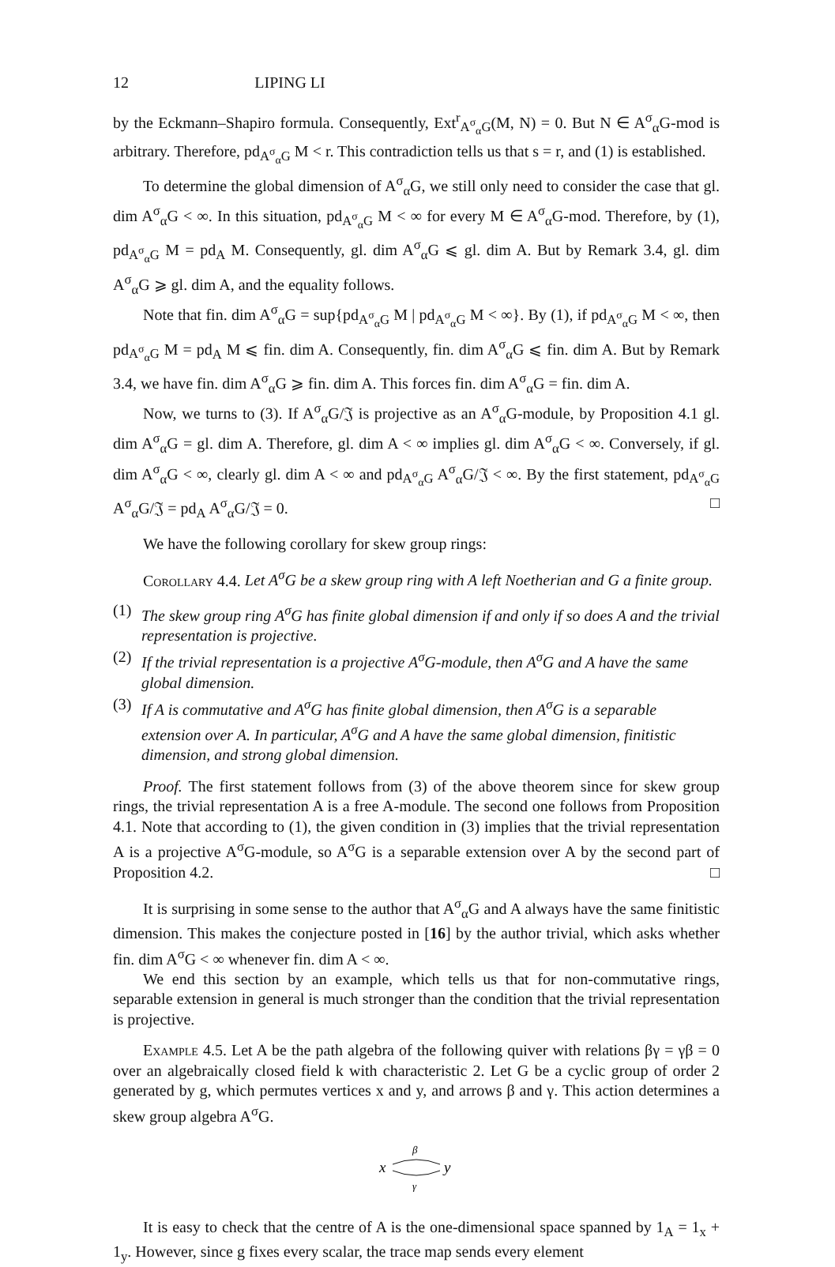12 LIPING LI
by the Eckmann–Shapiro formula. Consequently, Ext<sup>r</sup><sub>A<sup>σ</sup><sub>α</sub>G</sub>(M, N) = 0. But N ∈ A<sup>σ</sup><sub>α</sub>G-mod is arbitrary. Therefore, pd<sub>A<sup>σ</sup><sub>α</sub>G</sub> M < r. This contradiction tells us that s = r, and (1) is established.
To determine the global dimension of A<sup>σ</sup><sub>α</sub>G, we still only need to consider the case that gl. dim A<sup>σ</sup><sub>α</sub>G < ∞. In this situation, pd<sub>A<sup>σ</sup><sub>α</sub>G</sub> M < ∞ for every M ∈ A<sup>σ</sup><sub>α</sub>G-mod. Therefore, by (1), pd<sub>A<sup>σ</sup><sub>α</sub>G</sub> M = pd<sub>A</sub> M. Consequently, gl. dim A<sup>σ</sup><sub>α</sub>G ⩽ gl. dim A. But by Remark 3.4, gl. dim A<sup>σ</sup><sub>α</sub>G ⩾ gl. dim A, and the equality follows.
Note that fin. dim A<sup>σ</sup><sub>α</sub>G = sup{pd<sub>A<sup>σ</sup><sub>α</sub>G</sub> M | pd<sub>A<sup>σ</sup><sub>α</sub>G</sub> M < ∞}. By (1), if pd<sub>A<sup>σ</sup><sub>α</sub>G</sub> M < ∞, then pd<sub>A<sup>σ</sup><sub>α</sub>G</sub> M = pd<sub>A</sub> M ⩽ fin. dim A. Consequently, fin. dim A<sup>σ</sup><sub>α</sub>G ⩽ fin. dim A. But by Remark 3.4, we have fin. dim A<sup>σ</sup><sub>α</sub>G ⩾ fin. dim A. This forces fin. dim A<sup>σ</sup><sub>α</sub>G = fin. dim A.
Now, we turns to (3). If A<sup>σ</sup><sub>α</sub>G/𝔍 is projective as an A<sup>σ</sup><sub>α</sub>G-module, by Proposition 4.1 gl. dim A<sup>σ</sup><sub>α</sub>G = gl. dim A. Therefore, gl. dim A < ∞ implies gl. dim A<sup>σ</sup><sub>α</sub>G < ∞. Conversely, if gl. dim A<sup>σ</sup><sub>α</sub>G < ∞, clearly gl. dim A < ∞ and pd<sub>A<sup>σ</sup><sub>α</sub>G</sub> A<sup>σ</sup><sub>α</sub>G/𝔍 < ∞. By the first statement, pd<sub>A<sup>σ</sup><sub>α</sub>G</sub> A<sup>σ</sup><sub>α</sub>G/𝔍 = pd<sub>A</sub> A<sup>σ</sup><sub>α</sub>G/𝔍 = 0. □
We have the following corollary for skew group rings:
Corollary 4.4. Let A<sup>σ</sup>G be a skew group ring with A left Noetherian and G a finite group.
(1) The skew group ring A<sup>σ</sup>G has finite global dimension if and only if so does A and the trivial representation is projective.
(2) If the trivial representation is a projective A<sup>σ</sup>G-module, then A<sup>σ</sup>G and A have the same global dimension.
(3) If A is commutative and A<sup>σ</sup>G has finite global dimension, then A<sup>σ</sup>G is a separable extension over A. In particular, A<sup>σ</sup>G and A have the same global dimension, finitistic dimension, and strong global dimension.
Proof. The first statement follows from (3) of the above theorem since for skew group rings, the trivial representation A is a free A-module. The second one follows from Proposition 4.1. Note that according to (1), the given condition in (3) implies that the trivial representation A is a projective A<sup>σ</sup>G-module, so A<sup>σ</sup>G is a separable extension over A by the second part of Proposition 4.2. □
It is surprising in some sense to the author that A<sup>σ</sup><sub>α</sub>G and A always have the same finitistic dimension. This makes the conjecture posted in [16] by the author trivial, which asks whether fin. dim A<sup>σ</sup>G < ∞ whenever fin. dim A < ∞.
We end this section by an example, which tells us that for non-commutative rings, separable extension in general is much stronger than the condition that the trivial representation is projective.
Example 4.5. Let A be the path algebra of the following quiver with relations βγ = γβ = 0 over an algebraically closed field k with characteristic 2. Let G be a cyclic group of order 2 generated by g, which permutes vertices x and y, and arrows β and γ. This action determines a skew group algebra A<sup>σ</sup>G.
β
x
y
γ
It is easy to check that the centre of A is the one-dimensional space spanned by 1<sub>A</sub> = 1<sub>x</sub> + 1<sub>y</sub>. However, since g fixes every scalar, the trace map sends every element